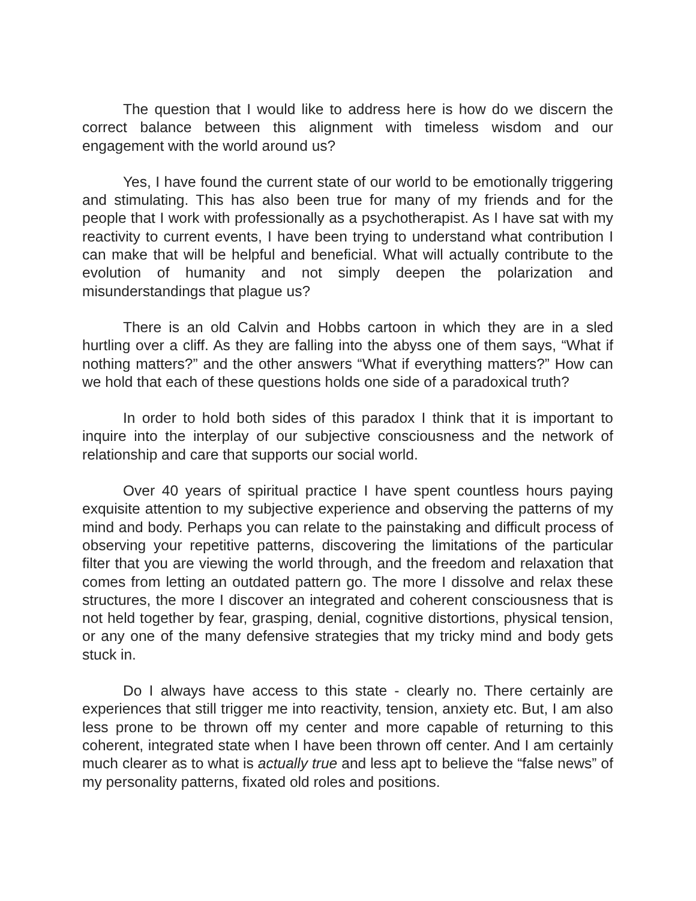The question that I would like to address here is how do we discern the correct balance between this alignment with timeless wisdom and our engagement with the world around us?
Yes, I have found the current state of our world to be emotionally triggering and stimulating. This has also been true for many of my friends and for the people that I work with professionally as a psychotherapist. As I have sat with my reactivity to current events, I have been trying to understand what contribution I can make that will be helpful and beneficial. What will actually contribute to the evolution of humanity and not simply deepen the polarization and misunderstandings that plague us?
There is an old Calvin and Hobbs cartoon in which they are in a sled hurtling over a cliff. As they are falling into the abyss one of them says, “What if nothing matters?” and the other answers “What if everything matters?” How can we hold that each of these questions holds one side of a paradoxical truth?
In order to hold both sides of this paradox I think that it is important to inquire into the interplay of our subjective consciousness and the network of relationship and care that supports our social world.
Over 40 years of spiritual practice I have spent countless hours paying exquisite attention to my subjective experience and observing the patterns of my mind and body. Perhaps you can relate to the painstaking and difficult process of observing your repetitive patterns, discovering the limitations of the particular filter that you are viewing the world through, and the freedom and relaxation that comes from letting an outdated pattern go. The more I dissolve and relax these structures, the more I discover an integrated and coherent consciousness that is not held together by fear, grasping, denial, cognitive distortions, physical tension, or any one of the many defensive strategies that my tricky mind and body gets stuck in.
Do I always have access to this state - clearly no. There certainly are experiences that still trigger me into reactivity, tension, anxiety etc. But, I am also less prone to be thrown off my center and more capable of returning to this coherent, integrated state when I have been thrown off center. And I am certainly much clearer as to what is actually true and less apt to believe the “false news” of my personality patterns, fixated old roles and positions.